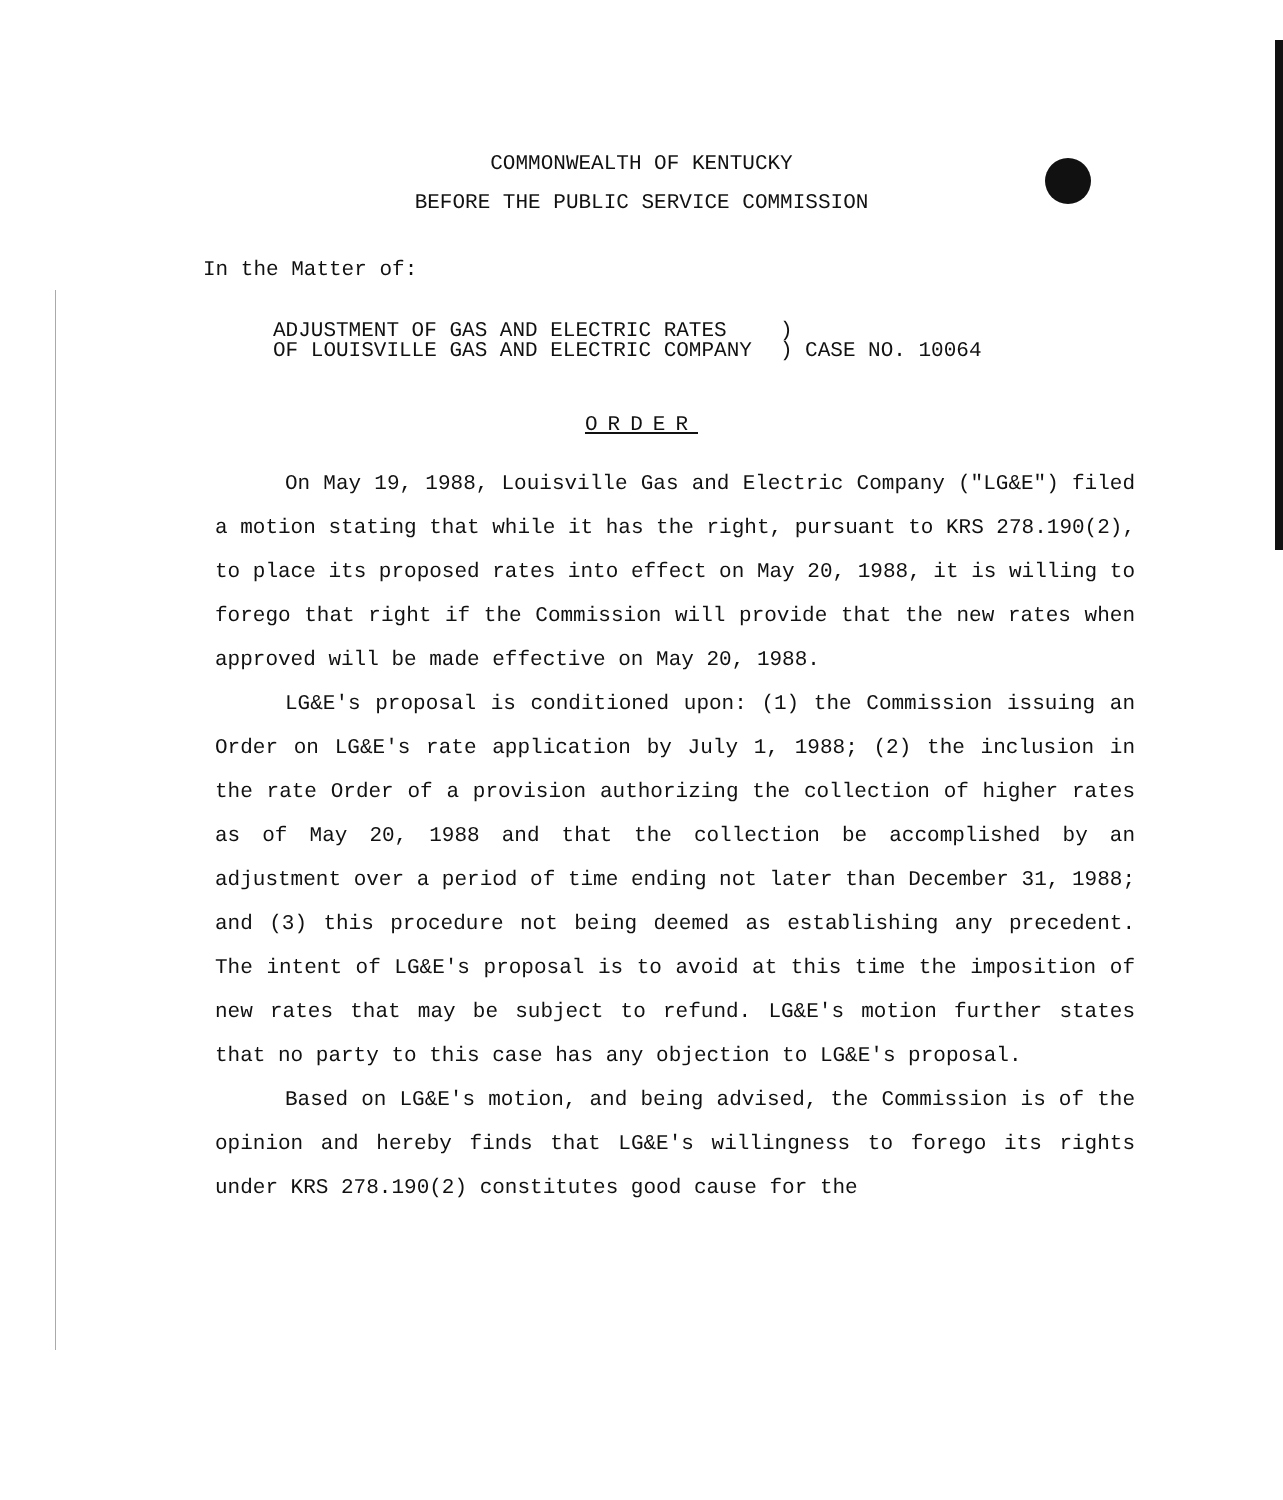COMMONWEALTH OF KENTUCKY
BEFORE THE PUBLIC SERVICE COMMISSION
In the Matter of:
ADJUSTMENT OF GAS AND ELECTRIC RATES
OF LOUISVILLE GAS AND ELECTRIC COMPANY
)
) CASE NO. 10064
ORDER
On May 19, 1988, Louisville Gas and Electric Company ("LG&E") filed a motion stating that while it has the right, pursuant to KRS 278.190(2), to place its proposed rates into effect on May 20, 1988, it is willing to forego that right if the Commission will provide that the new rates when approved will be made effective on May 20, 1988.
LG&E's proposal is conditioned upon: (1) the Commission issuing an Order on LG&E's rate application by July 1, 1988; (2) the inclusion in the rate Order of a provision authorizing the collection of higher rates as of May 20, 1988 and that the collection be accomplished by an adjustment over a period of time ending not later than December 31, 1988; and (3) this procedure not being deemed as establishing any precedent. The intent of LG&E's proposal is to avoid at this time the imposition of new rates that may be subject to refund. LG&E's motion further states that no party to this case has any objection to LG&E's proposal.
Based on LG&E's motion, and being advised, the Commission is of the opinion and hereby finds that LG&E's willingness to forego its rights under KRS 278.190(2) constitutes good cause for the